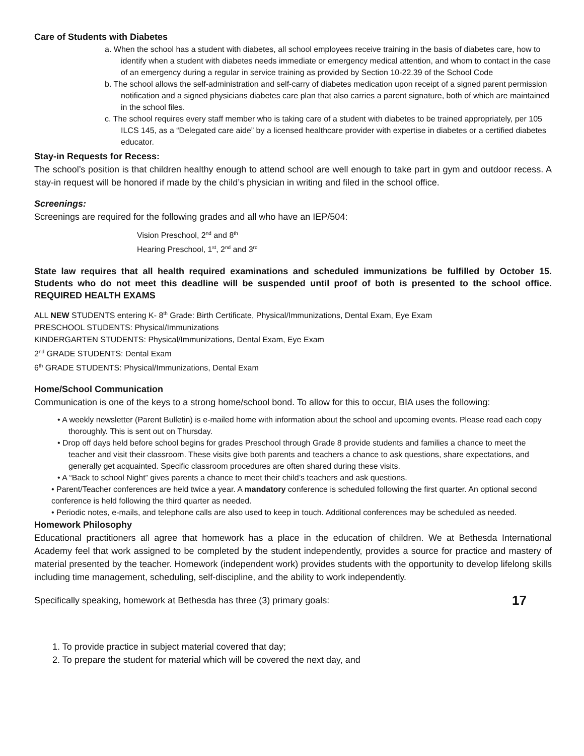Care of Students with Diabetes
a. When the school has a student with diabetes, all school employees receive training in the basis of diabetes care, how to identify when a student with diabetes needs immediate or emergency medical attention, and whom to contact in the case of an emergency during a regular in service training as provided by Section 10-22.39 of the School Code
b. The school allows the self-administration and self-carry of diabetes medication upon receipt of a signed parent permission notification and a signed physicians diabetes care plan that also carries a parent signature, both of which are maintained in the school files.
c. The school requires every staff member who is taking care of a student with diabetes to be trained appropriately, per 105 ILCS 145, as a “Delegated care aide” by a licensed healthcare provider with expertise in diabetes or a certified diabetes educator.
Stay-in Requests for Recess:
The school’s position is that children healthy enough to attend school are well enough to take part in gym and outdoor recess. A stay-in request will be honored if made by the child’s physician in writing and filed in the school office.
Screenings:
Screenings are required for the following grades and all who have an IEP/504:
Vision Preschool, 2<sup>nd</sup> and 8<sup>th</sup>
Hearing Preschool, 1<sup>st</sup>, 2<sup>nd</sup> and 3<sup>rd</sup>
State law requires that all health required examinations and scheduled immunizations be fulfilled by October 15. Students who do not meet this deadline will be suspended until proof of both is presented to the school office. REQUIRED HEALTH EXAMS
ALL NEW STUDENTS entering K- 8<sup>th</sup> Grade: Birth Certificate, Physical/Immunizations, Dental Exam, Eye Exam
PRESCHOOL STUDENTS: Physical/Immunizations
KINDERGARTEN STUDENTS: Physical/Immunizations, Dental Exam, Eye Exam
2<sup>nd</sup> GRADE STUDENTS: Dental Exam
6<sup>th</sup> GRADE STUDENTS: Physical/Immunizations, Dental Exam
Home/School Communication
Communication is one of the keys to a strong home/school bond. To allow for this to occur, BIA uses the following:
• A weekly newsletter (Parent Bulletin) is e-mailed home with information about the school and upcoming events. Please read each copy thoroughly. This is sent out on Thursday.
• Drop off days held before school begins for grades Preschool through Grade 8 provide students and families a chance to meet the teacher and visit their classroom. These visits give both parents and teachers a chance to ask questions, share expectations, and generally get acquainted. Specific classroom procedures are often shared during these visits.
• A “Back to school Night” gives parents a chance to meet their child’s teachers and ask questions.
• Parent/Teacher conferences are held twice a year. A mandatory conference is scheduled following the first quarter. An optional second conference is held following the third quarter as needed.
• Periodic notes, e-mails, and telephone calls are also used to keep in touch. Additional conferences may be scheduled as needed.
Homework Philosophy
Educational practitioners all agree that homework has a place in the education of children. We at Bethesda International Academy feel that work assigned to be completed by the student independently, provides a source for practice and mastery of material presented by the teacher. Homework (independent work) provides students with the opportunity to develop lifelong skills including time management, scheduling, self-discipline, and the ability to work independently.
Specifically speaking, homework at Bethesda has three (3) primary goals: 17
1. To provide practice in subject material covered that day;
2. To prepare the student for material which will be covered the next day, and